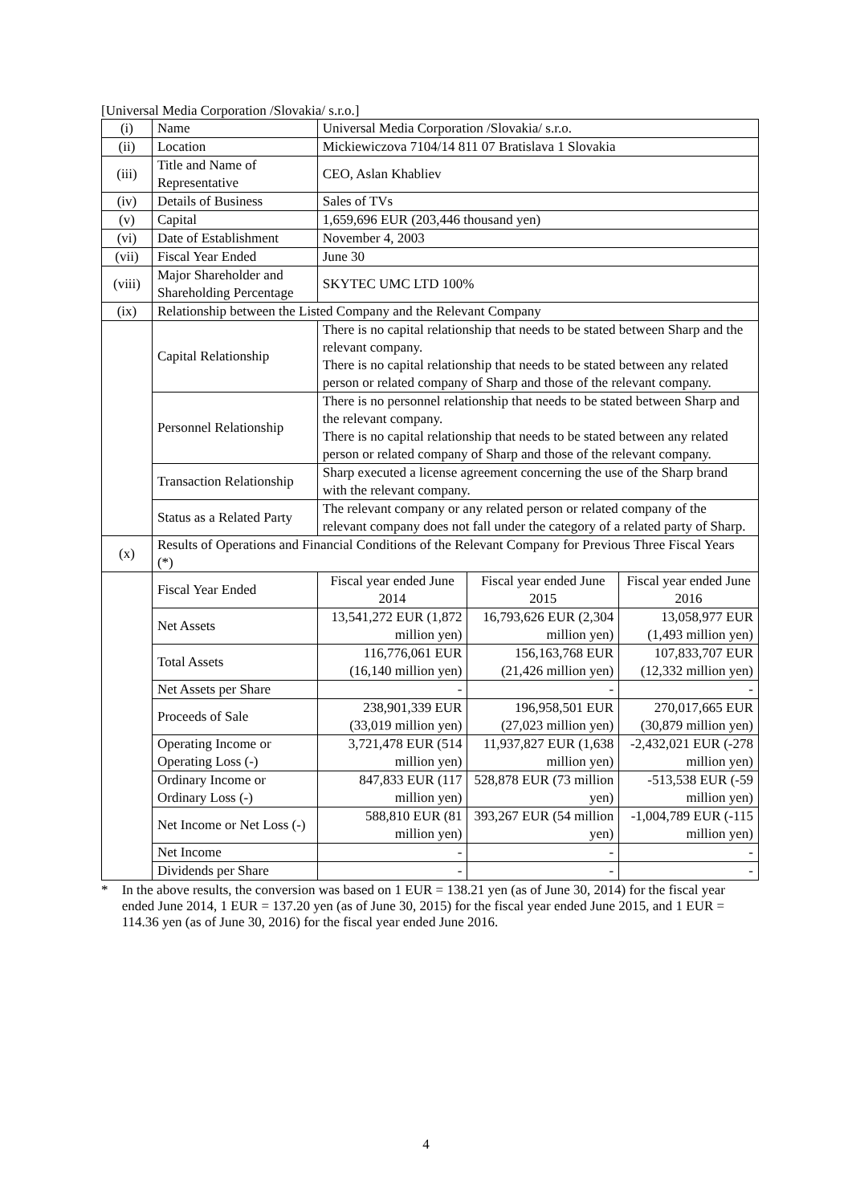[Universal Media Corporation /Slovakia/ s.r.o.]
| (i) | Name | Universal Media Corporation /Slovakia/ s.r.o. | | |
| (ii) | Location | Mickiewiczova 7104/14 811 07 Bratislava 1 Slovakia | | |
| (iii) | Title and Name of Representative | CEO, Aslan Khabliev | | |
| (iv) | Details of Business | Sales of TVs | | |
| (v) | Capital | 1,659,696 EUR (203,446 thousand yen) | | |
| (vi) | Date of Establishment | November 4, 2003 | | |
| (vii) | Fiscal Year Ended | June 30 | | |
| (viii) | Major Shareholder and Shareholding Percentage | SKYTEC UMC LTD 100% | | |
| (ix) | Relationship between the Listed Company and the Relevant Company | | | |
| | Capital Relationship | There is no capital relationship that needs to be stated between Sharp and the relevant company. There is no capital relationship that needs to be stated between any related person or related company of Sharp and those of the relevant company. | | |
| | Personnel Relationship | There is no personnel relationship that needs to be stated between Sharp and the relevant company. There is no capital relationship that needs to be stated between any related person or related company of Sharp and those of the relevant company. | | |
| | Transaction Relationship | Sharp executed a license agreement concerning the use of the Sharp brand with the relevant company. | | |
| | Status as a Related Party | The relevant company or any related person or related company of the relevant company does not fall under the category of a related party of Sharp. | | |
| (x) | Results of Operations and Financial Conditions of the Relevant Company for Previous Three Fiscal Years (*) | | | |
| | Fiscal Year Ended | Fiscal year ended June 2014 | Fiscal year ended June 2015 | Fiscal year ended June 2016 |
| | Net Assets | 13,541,272 EUR (1,872 million yen) | 16,793,626 EUR (2,304 million yen) | 13,058,977 EUR (1,493 million yen) |
| | Total Assets | 116,776,061 EUR (16,140 million yen) | 156,163,768 EUR (21,426 million yen) | 107,833,707 EUR (12,332 million yen) |
| | Net Assets per Share | - | - | - |
| | Proceeds of Sale | 238,901,339 EUR (33,019 million yen) | 196,958,501 EUR (27,023 million yen) | 270,017,665 EUR (30,879 million yen) |
| | Operating Income or Operating Loss (-) | 3,721,478 EUR (514 million yen) | 11,937,827 EUR (1,638 million yen) | -2,432,021 EUR (-278 million yen) |
| | Ordinary Income or Ordinary Loss (-) | 847,833 EUR (117 million yen) | 528,878 EUR (73 million yen) | -513,538 EUR (-59 million yen) |
| | Net Income or Net Loss (-) | 588,810 EUR (81 million yen) | 393,267 EUR (54 million yen) | -1,004,789 EUR (-115 million yen) |
| | Net Income | - | - | - |
| | Dividends per Share | - | - | - |
* In the above results, the conversion was based on 1 EUR = 138.21 yen (as of June 30, 2014) for the fiscal year ended June 2014, 1 EUR = 137.20 yen (as of June 30, 2015) for the fiscal year ended June 2015, and 1 EUR = 114.36 yen (as of June 30, 2016) for the fiscal year ended June 2016.
4